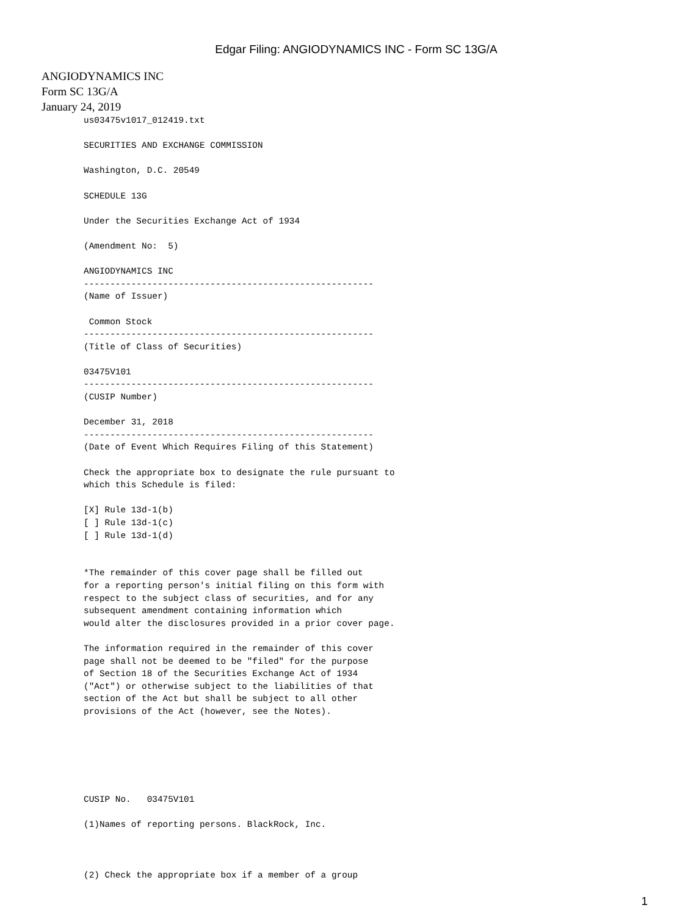Edgar Filing: ANGIODYNAMICS INC - Form SC 13G/A
ANGIODYNAMICS INC
Form SC 13G/A
January 24, 2019
us03475v1017_012419.txt

SECURITIES AND EXCHANGE COMMISSION

Washington, D.C. 20549

SCHEDULE 13G

Under the Securities Exchange Act of 1934

(Amendment No:  5)

ANGIODYNAMICS INC
-------------------------------------------------------
(Name of Issuer)

 Common Stock
-------------------------------------------------------
(Title of Class of Securities)

03475V101
-------------------------------------------------------
(CUSIP Number)

December 31, 2018
-------------------------------------------------------
(Date of Event Which Requires Filing of this Statement)

Check the appropriate box to designate the rule pursuant to
which this Schedule is filed:

[X] Rule 13d-1(b)
[ ] Rule 13d-1(c)
[ ] Rule 13d-1(d)


*The remainder of this cover page shall be filled out
for a reporting person's initial filing on this form with
respect to the subject class of securities, and for any
subsequent amendment containing information which
would alter the disclosures provided in a prior cover page.

The information required in the remainder of this cover
page shall not be deemed to be "filed" for the purpose
of Section 18 of the Securities Exchange Act of 1934
("Act") or otherwise subject to the liabilities of that
section of the Act but shall be subject to all other
provisions of the Act (however, see the Notes).






CUSIP No.   03475V101

(1)Names of reporting persons. BlackRock, Inc.



(2) Check the appropriate box if a member of a group
1